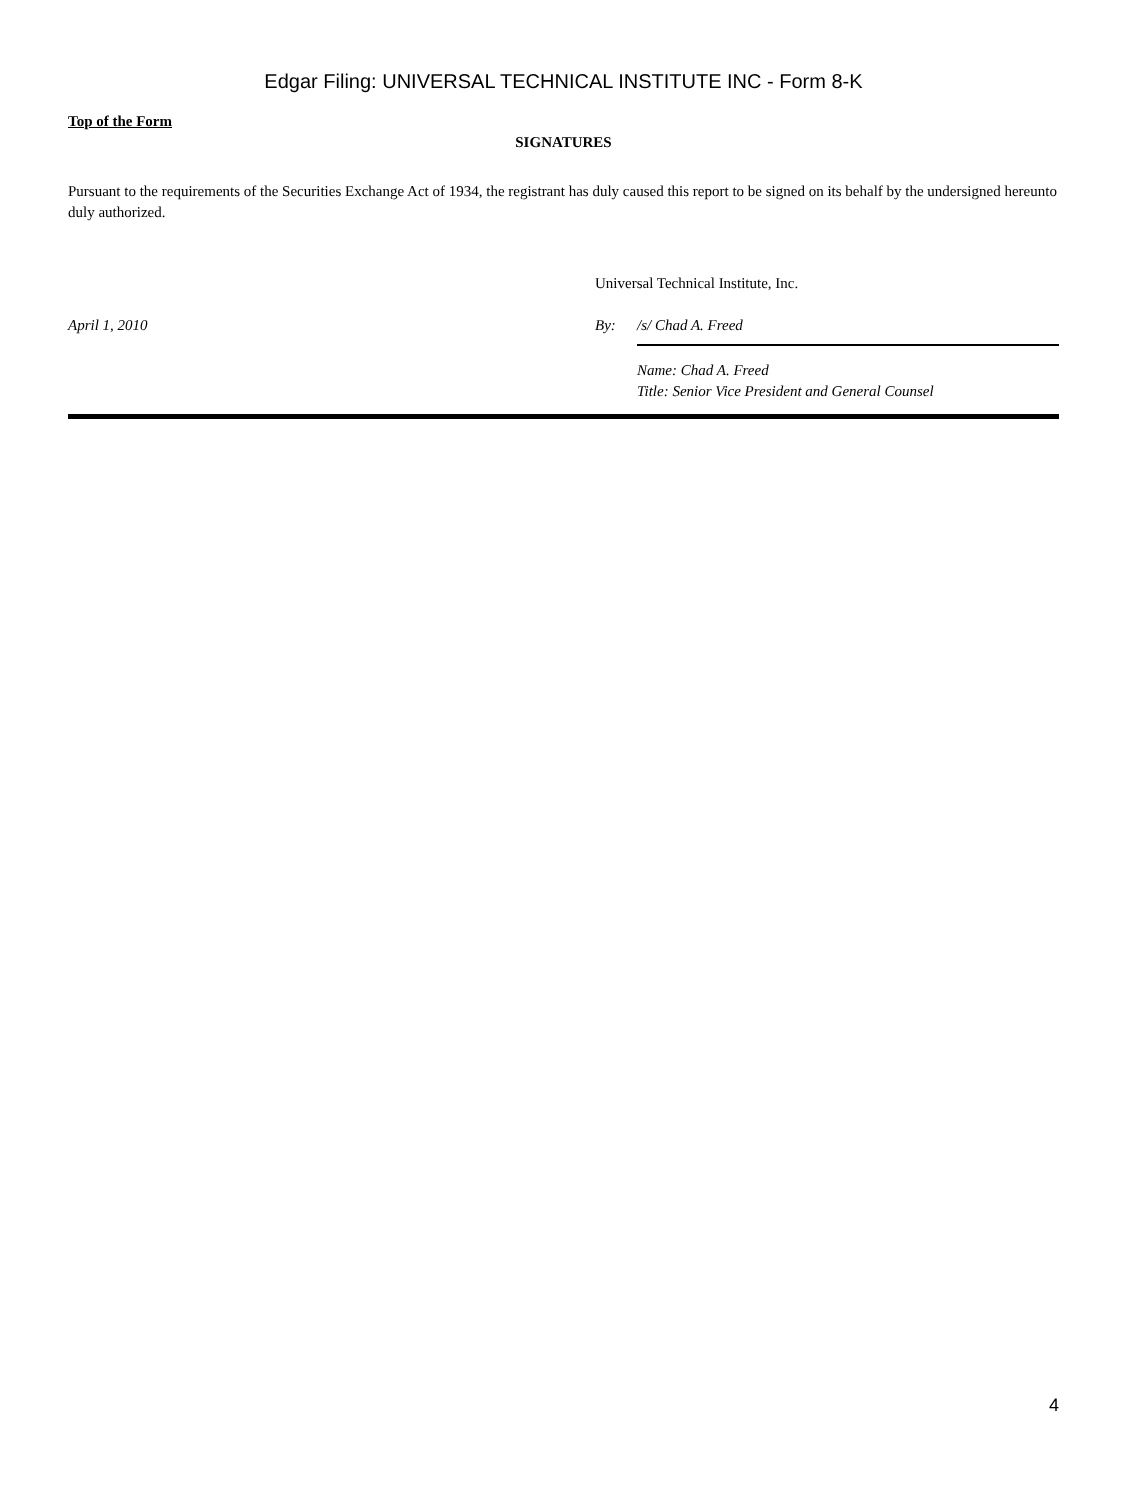Edgar Filing: UNIVERSAL TECHNICAL INSTITUTE INC - Form 8-K
Top of the Form
SIGNATURES
Pursuant to the requirements of the Securities Exchange Act of 1934, the registrant has duly caused this report to be signed on its behalf by the undersigned hereunto duly authorized.
| | Universal Technical Institute, Inc. | |
| April 1, 2010 | By: | /s/ Chad A. Freed |
| | | Name: Chad A. Freed Title: Senior Vice President and General Counsel |
4